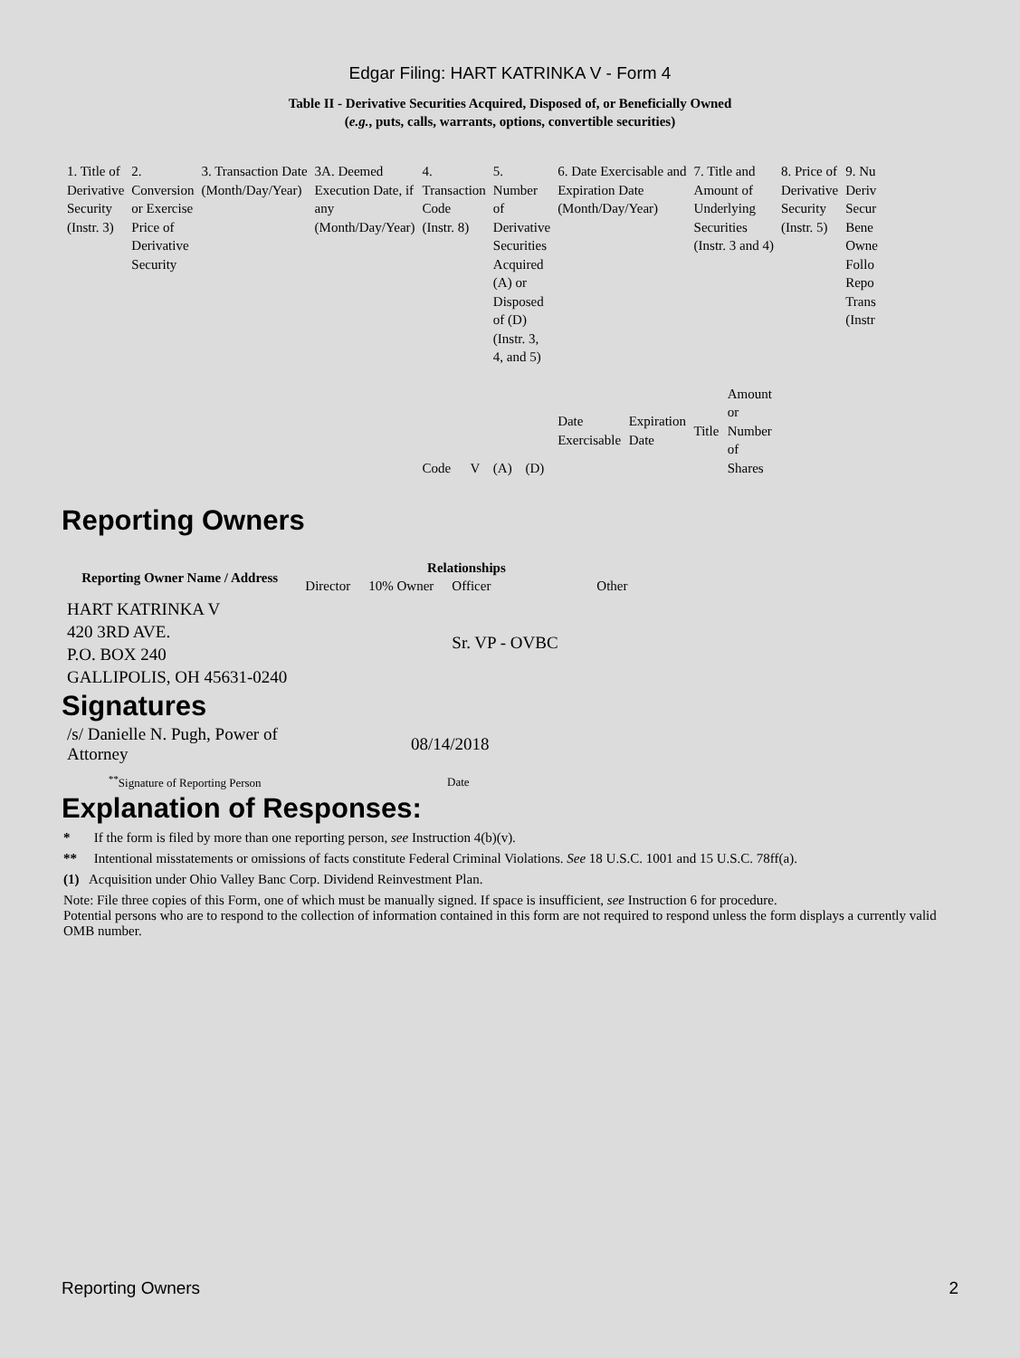Edgar Filing: HART KATRINKA V - Form 4
Table II - Derivative Securities Acquired, Disposed of, or Beneficially Owned
(e.g., puts, calls, warrants, options, convertible securities)
| 1. Title of Derivative Security (Instr. 3) | 2. Conversion or Exercise Price of Derivative Security | 3. Transaction Date (Month/Day/Year) | 3A. Deemed Execution Date, if any (Month/Day/Year) | 4. Transaction Code (Instr. 8) | | 5. Number of Derivative Securities Acquired (A) or Disposed of (D) (Instr. 3, 4, and 5) | | 6. Date Exercisable and Expiration Date (Month/Day/Year) | | 7. Title and Amount of Underlying Securities (Instr. 3 and 4) | | 8. Price of Derivative Security (Instr. 5) | 9. Nu Deriv Secur Bene Owne Follo Repo Trans (Instr |
| | | | | Code | V | (A) | (D) | Date Exercisable | Expiration Date | Title | Amount or Number of Shares | | |
Reporting Owners
| Reporting Owner Name / Address | Relationships | | | |
| --- | --- | --- | --- | --- |
| | Director | 10% Owner | Officer | Other |
| HART KATRINKA V 420 3RD AVE. P.O. BOX 240 GALLIPOLIS, OH 45631-0240 | | | Sr. VP - OVBC | |
Signatures
| /s/ Danielle N. Pugh, Power of Attorney | 08/14/2018 |
| <sup>**</sup> Signature of Reporting Person | Date |
Explanation of Responses:
* If the form is filed by more than one reporting person, see Instruction 4(b)(v).
** Intentional misstatements or omissions of facts constitute Federal Criminal Violations. See 18 U.S.C. 1001 and 15 U.S.C. 78ff(a).
(1) Acquisition under Ohio Valley Banc Corp. Dividend Reinvestment Plan.
Note: File three copies of this Form, one of which must be manually signed. If space is insufficient, see Instruction 6 for procedure.
Potential persons who are to respond to the collection of information contained in this form are not required to respond unless the form displays a currently valid OMB number.
Reporting Owners 2